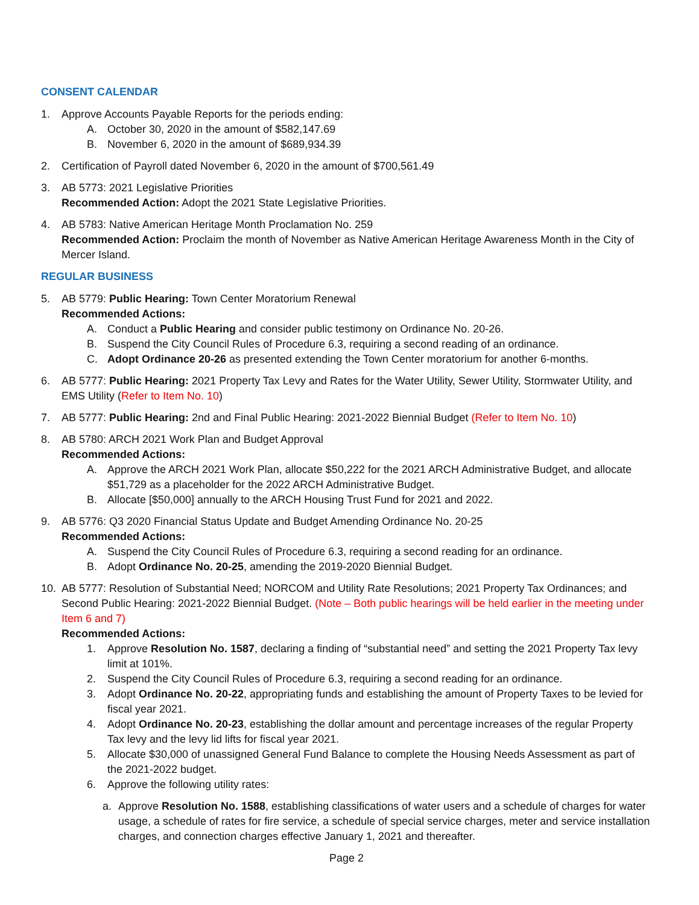CONSENT CALENDAR
1. Approve Accounts Payable Reports for the periods ending:
A. October 30, 2020 in the amount of $582,147.69
B. November 6, 2020 in the amount of $689,934.39
2. Certification of Payroll dated November 6, 2020 in the amount of $700,561.49
3. AB 5773: 2021 Legislative Priorities
Recommended Action: Adopt the 2021 State Legislative Priorities.
4. AB 5783: Native American Heritage Month Proclamation No. 259
Recommended Action: Proclaim the month of November as Native American Heritage Awareness Month in the City of Mercer Island.
REGULAR BUSINESS
5. AB 5779: Public Hearing: Town Center Moratorium Renewal
Recommended Actions:
A. Conduct a Public Hearing and consider public testimony on Ordinance No. 20-26.
B. Suspend the City Council Rules of Procedure 6.3, requiring a second reading of an ordinance.
C. Adopt Ordinance 20-26 as presented extending the Town Center moratorium for another 6-months.
6. AB 5777: Public Hearing: 2021 Property Tax Levy and Rates for the Water Utility, Sewer Utility, Stormwater Utility, and EMS Utility (Refer to Item No. 10)
7. AB 5777: Public Hearing: 2nd and Final Public Hearing: 2021-2022 Biennial Budget (Refer to Item No. 10)
8. AB 5780: ARCH 2021 Work Plan and Budget Approval
Recommended Actions:
A. Approve the ARCH 2021 Work Plan, allocate $50,222 for the 2021 ARCH Administrative Budget, and allocate $51,729 as a placeholder for the 2022 ARCH Administrative Budget.
B. Allocate [$50,000] annually to the ARCH Housing Trust Fund for 2021 and 2022.
9. AB 5776: Q3 2020 Financial Status Update and Budget Amending Ordinance No. 20-25
Recommended Actions:
A. Suspend the City Council Rules of Procedure 6.3, requiring a second reading for an ordinance.
B. Adopt Ordinance No. 20-25, amending the 2019-2020 Biennial Budget.
10. AB 5777: Resolution of Substantial Need; NORCOM and Utility Rate Resolutions; 2021 Property Tax Ordinances; and Second Public Hearing: 2021-2022 Biennial Budget. (Note – Both public hearings will be held earlier in the meeting under Item 6 and 7)
Recommended Actions:
1. Approve Resolution No. 1587, declaring a finding of “substantial need” and setting the 2021 Property Tax levy limit at 101%.
2. Suspend the City Council Rules of Procedure 6.3, requiring a second reading for an ordinance.
3. Adopt Ordinance No. 20-22, appropriating funds and establishing the amount of Property Taxes to be levied for fiscal year 2021.
4. Adopt Ordinance No. 20-23, establishing the dollar amount and percentage increases of the regular Property Tax levy and the levy lid lifts for fiscal year 2021.
5. Allocate $30,000 of unassigned General Fund Balance to complete the Housing Needs Assessment as part of the 2021-2022 budget.
6. Approve the following utility rates:
a. Approve Resolution No. 1588, establishing classifications of water users and a schedule of charges for water usage, a schedule of rates for fire service, a schedule of special service charges, meter and service installation charges, and connection charges effective January 1, 2021 and thereafter.
Page 2